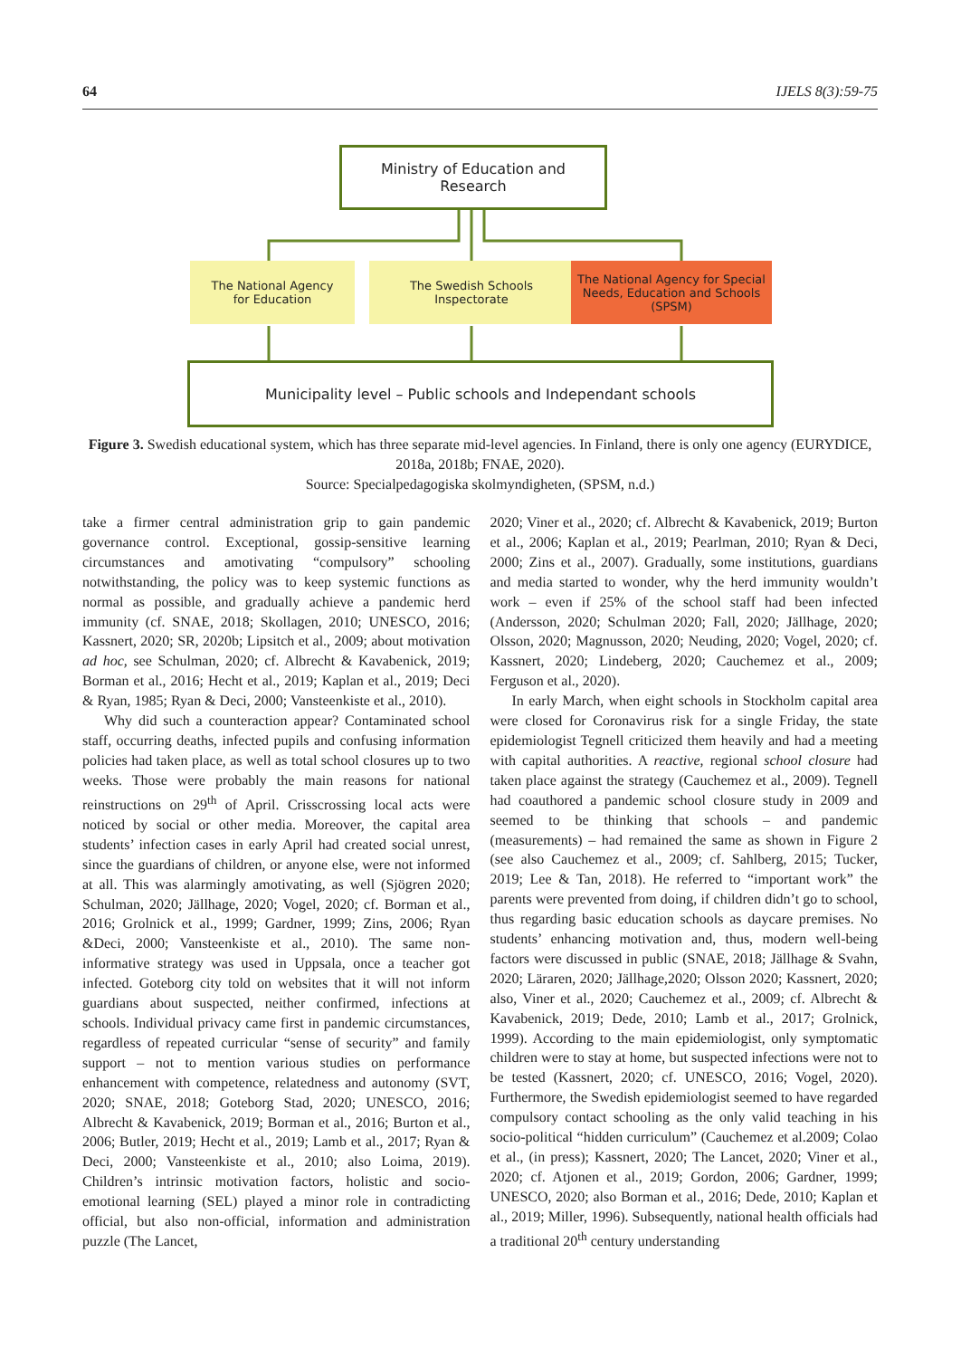64 IJELS 8(3):59-75
Ministry of Education and
Research
The National Agency
for Education
The Swedish Schools
Inspectorate
The National Agency for Special
Needs, Education and Schools
(SPSM)
Municipality level – Public schools and Independant schools
Figure 3. Swedish educational system, which has three separate mid-level agencies. In Finland, there is only one agency (EURYDICE, 2018a, 2018b; FNAE, 2020).
Source: Specialpedagogiska skolmyndigheten, (SPSM, n.d.)
take a firmer central administration grip to gain pandemic governance control. Exceptional, gossip-sensitive learning circumstances and amotivating “compulsory” schooling notwithstanding, the policy was to keep systemic functions as normal as possible, and gradually achieve a pandemic herd immunity (cf. SNAE, 2018; Skollagen, 2010; UNESCO, 2016; Kassnert, 2020; SR, 2020b; Lipsitch et al., 2009; about motivation ad hoc, see Schulman, 2020; cf. Albrecht & Kavabenick, 2019; Borman et al., 2016; Hecht et al., 2019; Kaplan et al., 2019; Deci & Ryan, 1985; Ryan & Deci, 2000; Vansteenkiste et al., 2010).
Why did such a counteraction appear? Contaminated school staff, occurring deaths, infected pupils and confusing information policies had taken place, as well as total school closures up to two weeks. Those were probably the main reasons for national reinstructions on 29<sup>th</sup> of April. Crisscrossing local acts were noticed by social or other media. Moreover, the capital area students’ infection cases in early April had created social unrest, since the guardians of children, or anyone else, were not informed at all. This was alarmingly amotivating, as well (Sjögren 2020; Schulman, 2020; Jällhage, 2020; Vogel, 2020; cf. Borman et al., 2016; Grolnick et al., 1999; Gardner, 1999; Zins, 2006; Ryan &Deci, 2000; Vansteenkiste et al., 2010). The same non-informative strategy was used in Uppsala, once a teacher got infected. Goteborg city told on websites that it will not inform guardians about suspected, neither confirmed, infections at schools. Individual privacy came first in pandemic circumstances, regardless of repeated curricular “sense of security” and family support – not to mention various studies on performance enhancement with competence, relatedness and autonomy (SVT, 2020; SNAE, 2018; Goteborg Stad, 2020; UNESCO, 2016; Albrecht & Kavabenick, 2019; Borman et al., 2016; Burton et al., 2006; Butler, 2019; Hecht et al., 2019; Lamb et al., 2017; Ryan & Deci, 2000; Vansteenkiste et al., 2010; also Loima, 2019). Children’s intrinsic motivation factors, holistic and socio-emotional learning (SEL) played a minor role in contradicting official, but also non-official, information and administration puzzle (The Lancet,
2020; Viner et al., 2020; cf. Albrecht & Kavabenick, 2019; Burton et al., 2006; Kaplan et al., 2019; Pearlman, 2010; Ryan & Deci, 2000; Zins et al., 2007). Gradually, some institutions, guardians and media started to wonder, why the herd immunity wouldn’t work – even if 25% of the school staff had been infected (Andersson, 2020; Schulman 2020; Fall, 2020; Jällhage, 2020; Olsson, 2020; Magnusson, 2020; Neuding, 2020; Vogel, 2020; cf. Kassnert, 2020; Lindeberg, 2020; Cauchemez et al., 2009; Ferguson et al., 2020).
In early March, when eight schools in Stockholm capital area were closed for Coronavirus risk for a single Friday, the state epidemiologist Tegnell criticized them heavily and had a meeting with capital authorities. A reactive, regional school closure had taken place against the strategy (Cauchemez et al., 2009). Tegnell had coauthored a pandemic school closure study in 2009 and seemed to be thinking that schools – and pandemic (measurements) – had remained the same as shown in Figure 2 (see also Cauchemez et al., 2009; cf. Sahlberg, 2015; Tucker, 2019; Lee & Tan, 2018). He referred to “important work” the parents were prevented from doing, if children didn’t go to school, thus regarding basic education schools as daycare premises. No students’ enhancing motivation and, thus, modern well-being factors were discussed in public (SNAE, 2018; Jällhage & Svahn, 2020; Läraren, 2020; Jällhage,2020; Olsson 2020; Kassnert, 2020; also, Viner et al., 2020; Cauchemez et al., 2009; cf. Albrecht & Kavabenick, 2019; Dede, 2010; Lamb et al., 2017; Grolnick, 1999). According to the main epidemiologist, only symptomatic children were to stay at home, but suspected infections were not to be tested (Kassnert, 2020; cf. UNESCO, 2016; Vogel, 2020). Furthermore, the Swedish epidemiologist seemed to have regarded compulsory contact schooling as the only valid teaching in his socio-political “hidden curriculum” (Cauchemez et al.2009; Colao et al., (in press); Kassnert, 2020; The Lancet, 2020; Viner et al., 2020; cf. Atjonen et al., 2019; Gordon, 2006; Gardner, 1999; UNESCO, 2020; also Borman et al., 2016; Dede, 2010; Kaplan et al., 2019; Miller, 1996). Subsequently, national health officials had a traditional 20<sup>th</sup> century understanding